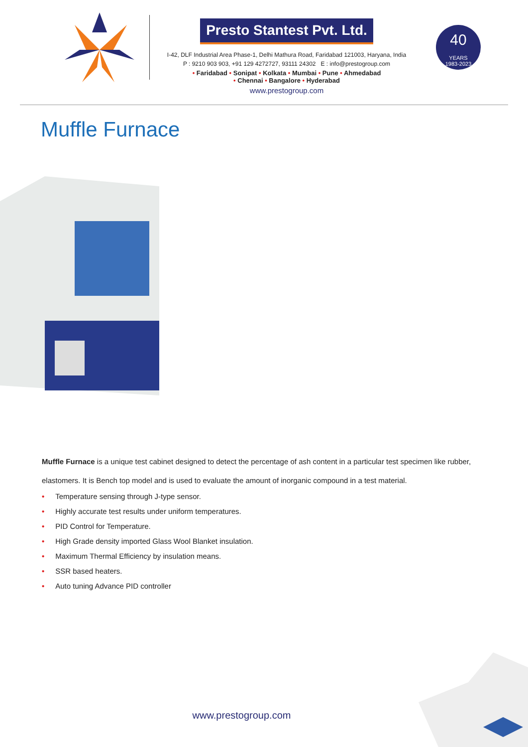Presto Stantest Pvt. Ltd.
I-42, DLF Industrial Area Phase-1, Delhi Mathura Road, Faridabad 121003, Haryana, India
P : 9210 903 903, +91 129 4272727, 93111 24302 E : info@prestogroup.com
• Faridabad • Sonipat • Kolkata • Mumbai • Pune • Ahmedabad
• Chennai • Bangalore • Hyderabad
www.prestogroup.com
40
YEARS
1983-2023
Muffle Furnace
Muffle Furnace is a unique test cabinet designed to detect the percentage of ash content in a particular test specimen like rubber, elastomers. It is Bench top model and is used to evaluate the amount of inorganic compound in a test material.
• Temperature sensing through J-type sensor.
• Highly accurate test results under uniform temperatures.
• PID Control for Temperature.
• High Grade density imported Glass Wool Blanket insulation.
• Maximum Thermal Efficiency by insulation means.
• SSR based heaters.
• Auto tuning Advance PID controller
www.prestogroup.com